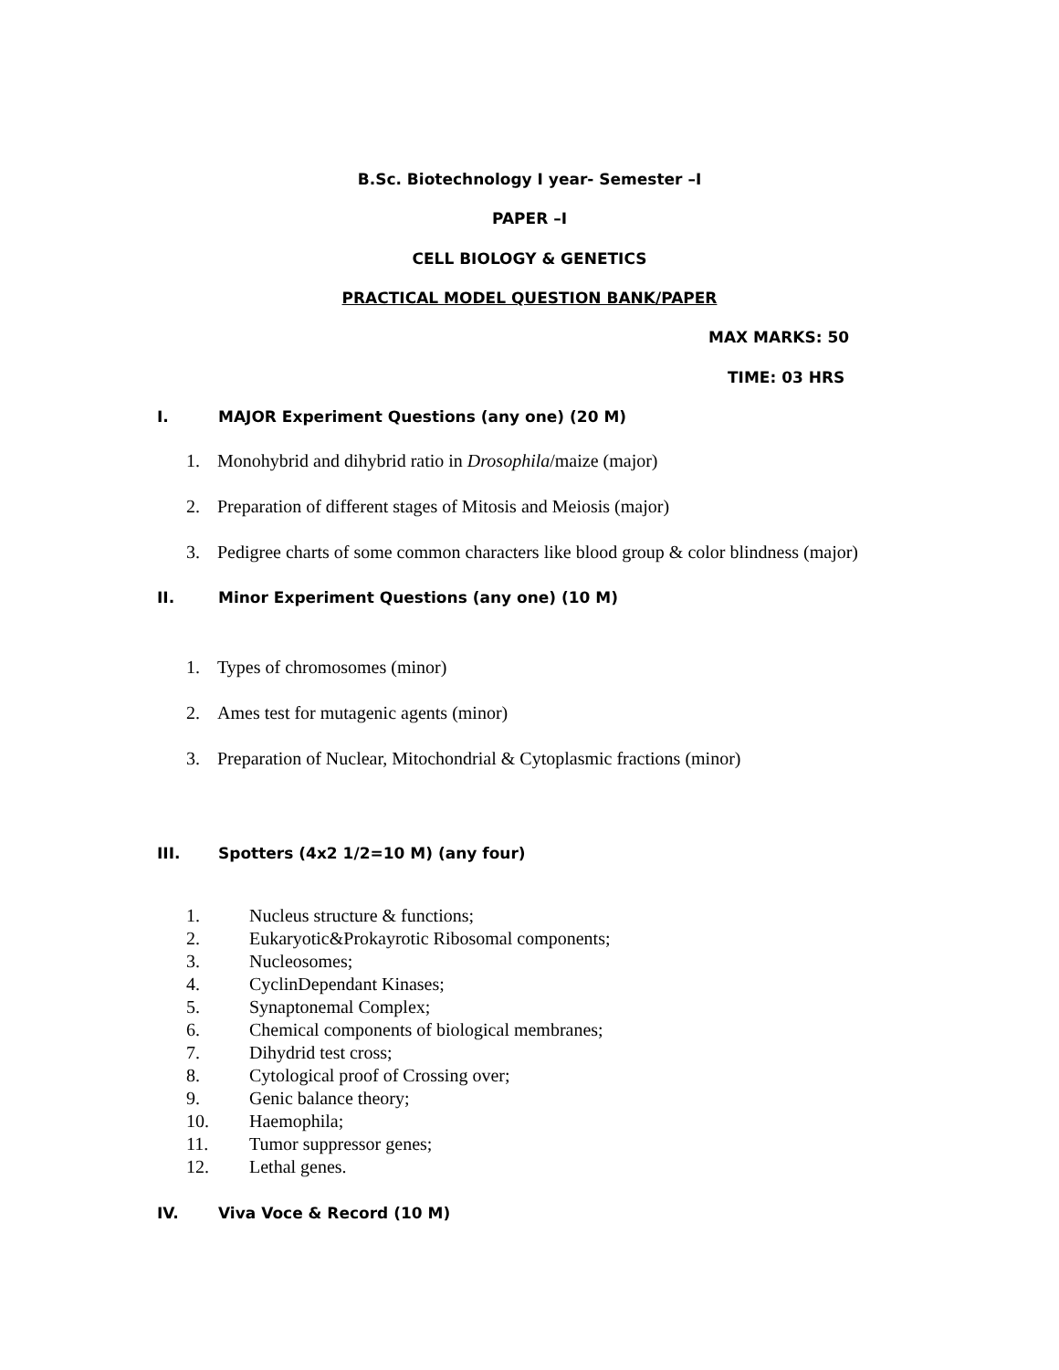B.Sc. Biotechnology I year- Semester –I
PAPER –I
CELL BIOLOGY & GENETICS
PRACTICAL MODEL QUESTION BANK/PAPER
MAX MARKS: 50
TIME: 03 HRS
I. MAJOR Experiment Questions (any one) (20 M)
1. Monohybrid and dihybrid ratio in Drosophila/maize (major)
2. Preparation of different stages of Mitosis and Meiosis (major)
3. Pedigree charts of some common characters like blood group & color blindness (major)
II. Minor Experiment Questions (any one) (10 M)
1. Types of chromosomes (minor)
2. Ames test for mutagenic agents (minor)
3. Preparation of Nuclear, Mitochondrial & Cytoplasmic fractions (minor)
III. Spotters (4x2 1/2=10 M) (any four)
1. Nucleus structure & functions;
2. Eukaryotic&Prokayrotic Ribosomal components;
3. Nucleosomes;
4. CyclinDependant Kinases;
5. Synaptonemal Complex;
6. Chemical components of biological membranes;
7. Dihydrid test cross;
8. Cytological proof of Crossing over;
9. Genic balance theory;
10. Haemophila;
11. Tumor suppressor genes;
12. Lethal genes.
IV. Viva Voce & Record (10 M)